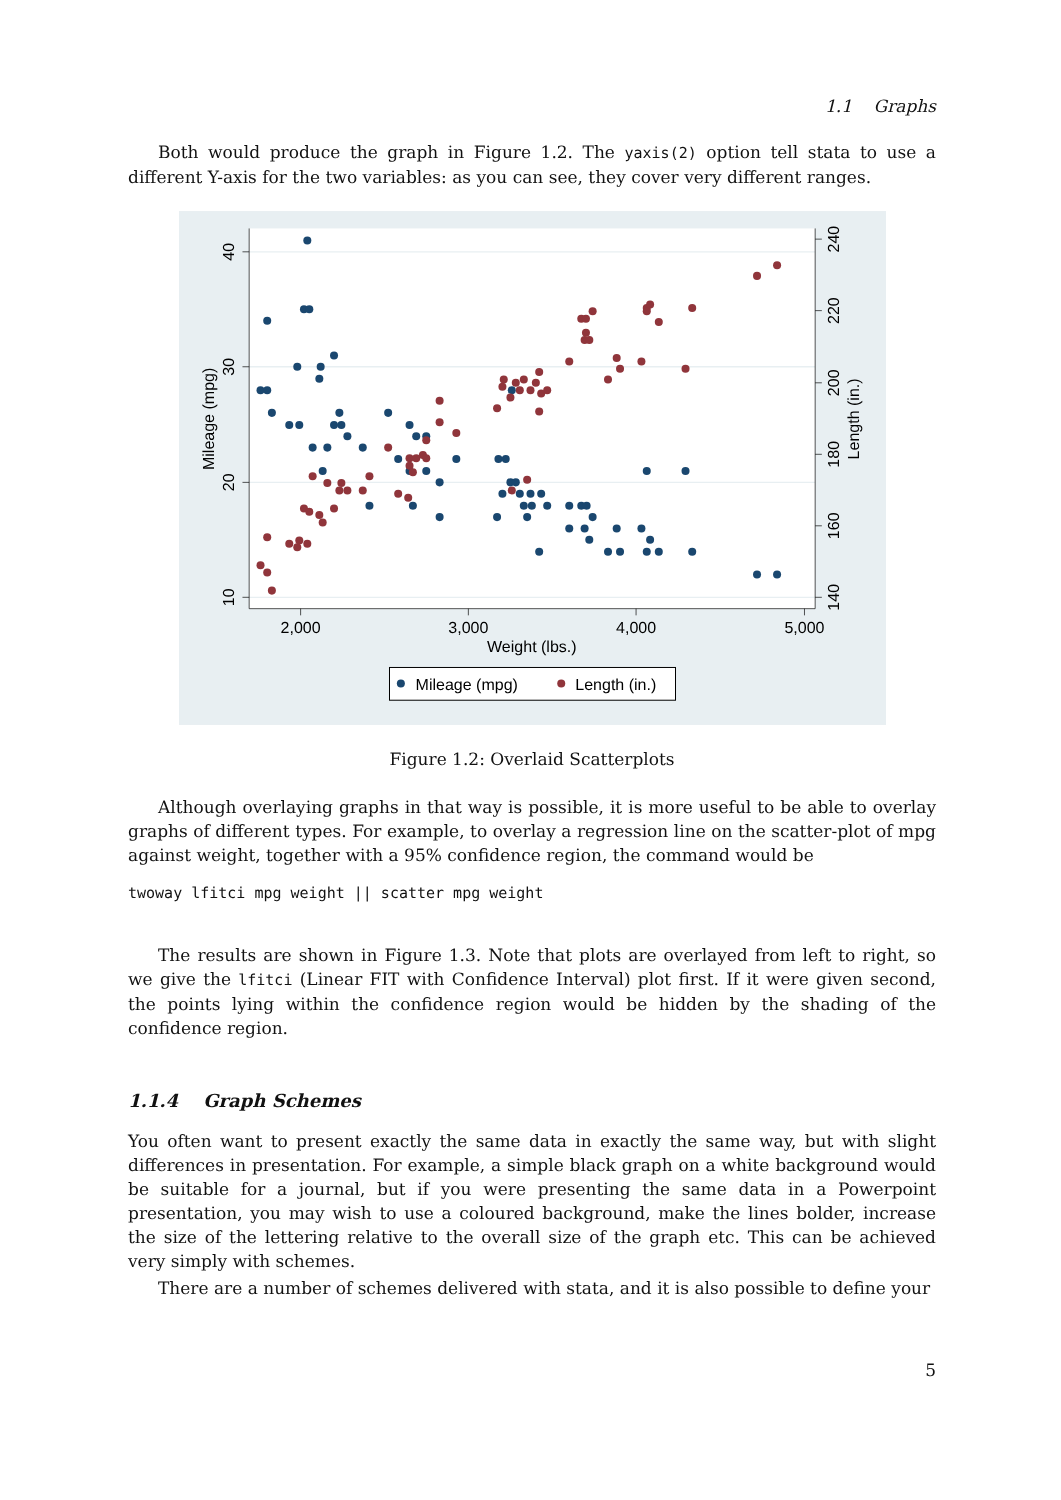1.1 Graphs
Both would produce the graph in Figure 1.2. The yaxis(2) option tell stata to use a different Y-axis for the two variables: as you can see, they cover very different ranges.
40
30
20
10
Mileage (mpg)
240
220
200
180
160
140
Length (in.)
2,000
3,000
4,000
5,000
Weight (lbs.)
Mileage (mpg)
Length (in.)
Figure 1.2: Overlaid Scatterplots
Although overlaying graphs in that way is possible, it is more useful to be able to overlay graphs of different types. For example, to overlay a regression line on the scatter-plot of mpg against weight, together with a 95% confidence region, the command would be
twoway lfitci mpg weight || scatter mpg weight
The results are shown in Figure 1.3. Note that plots are overlayed from left to right, so we give the lfitci (Linear FIT with Confidence Interval) plot first. If it were given second, the points lying within the confidence region would be hidden by the shading of the confidence region.
1.1.4 Graph Schemes
You often want to present exactly the same data in exactly the same way, but with slight differences in presentation. For example, a simple black graph on a white background would be suitable for a journal, but if you were presenting the same data in a Powerpoint presentation, you may wish to use a coloured background, make the lines bolder, increase the size of the lettering relative to the overall size of the graph etc. This can be achieved very simply with schemes.
There are a number of schemes delivered with stata, and it is also possible to define your
5